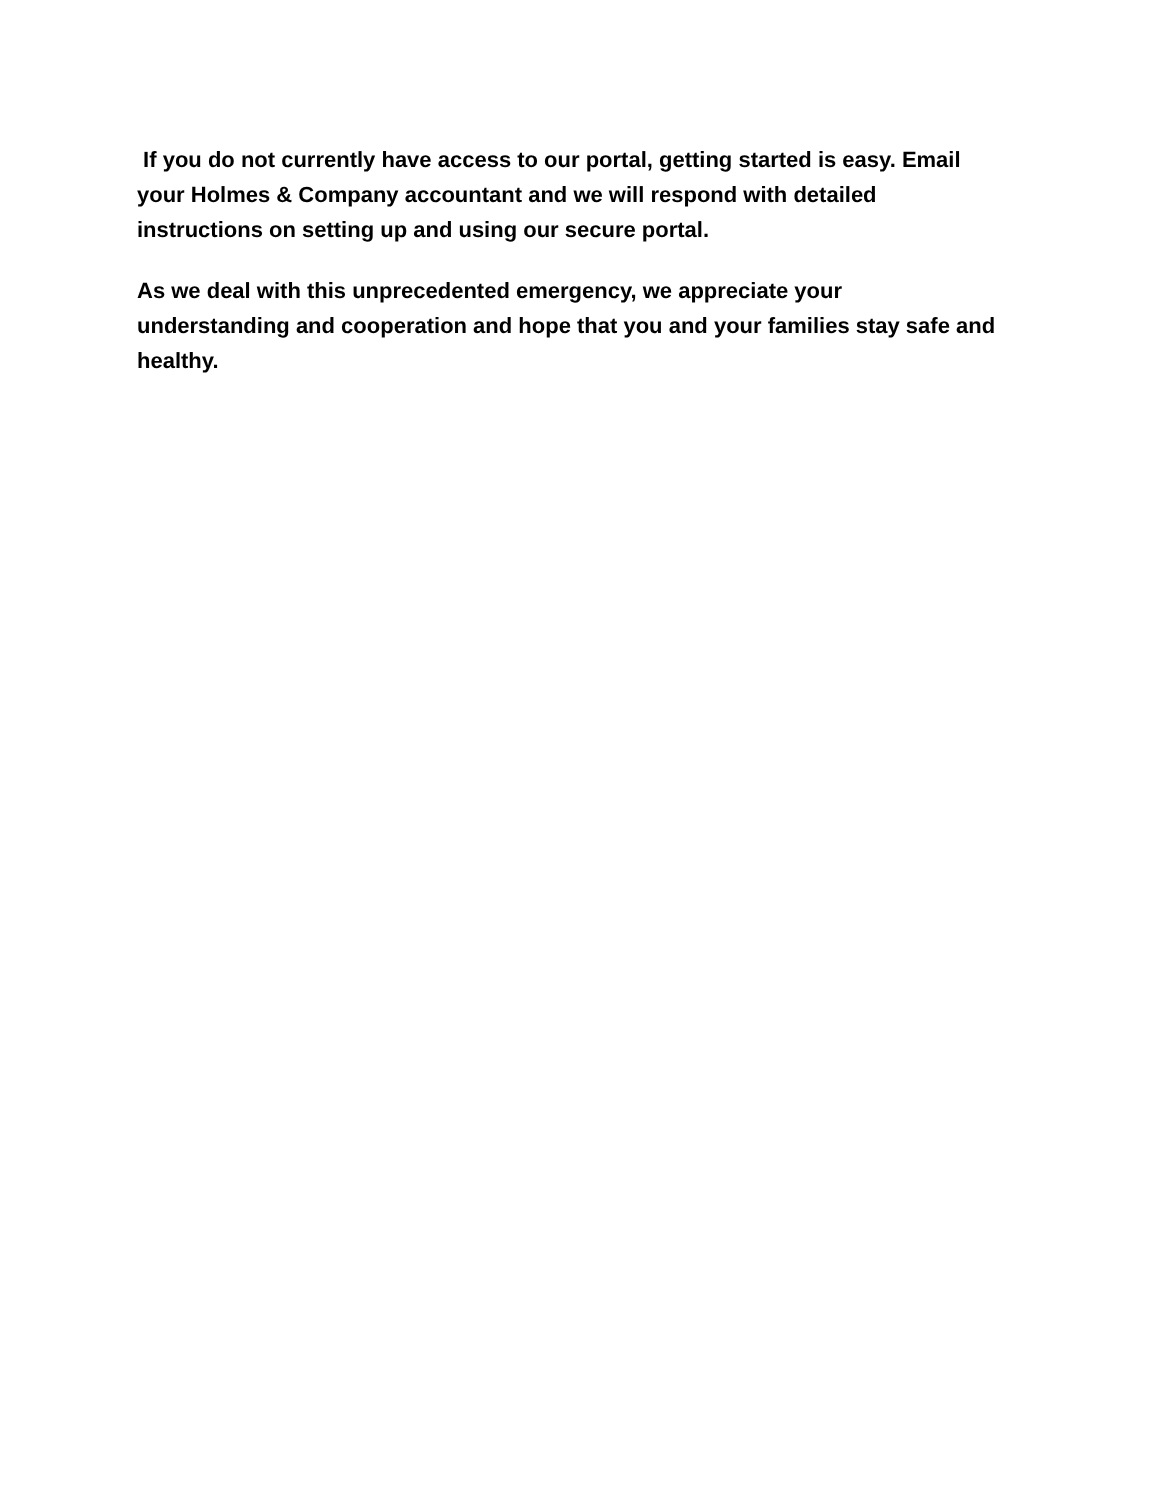If you do not currently have access to our portal, getting started is easy. Email your Holmes & Company accountant and we will respond with detailed instructions on setting up and using our secure portal.
As we deal with this unprecedented emergency, we appreciate your understanding and cooperation and hope that you and your families stay safe and healthy.